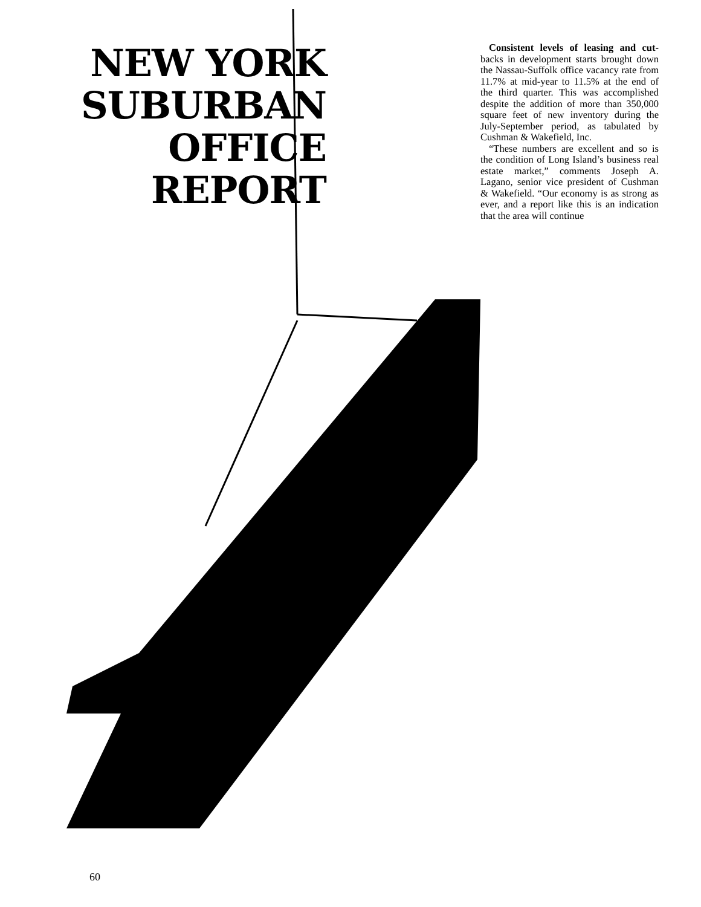NEW YORK SUBURBAN OFFICE REPORT
Consistent levels of leasing and cut-backs in development starts brought down the Nassau-Suffolk office vacancy rate from 11.7% at mid-year to 11.5% at the end of the third quarter. This was accomplished despite the addition of more than 350,000 square feet of new inventory during the July-September period, as tabulated by Cushman & Wakefield, Inc.
“These numbers are excellent and so is the condition of Long Island’s business real estate market,” comments Joseph A. Lagano, senior vice president of Cushman & Wakefield. “Our economy is as strong as ever, and a report like this is an indication that the area will continue
60